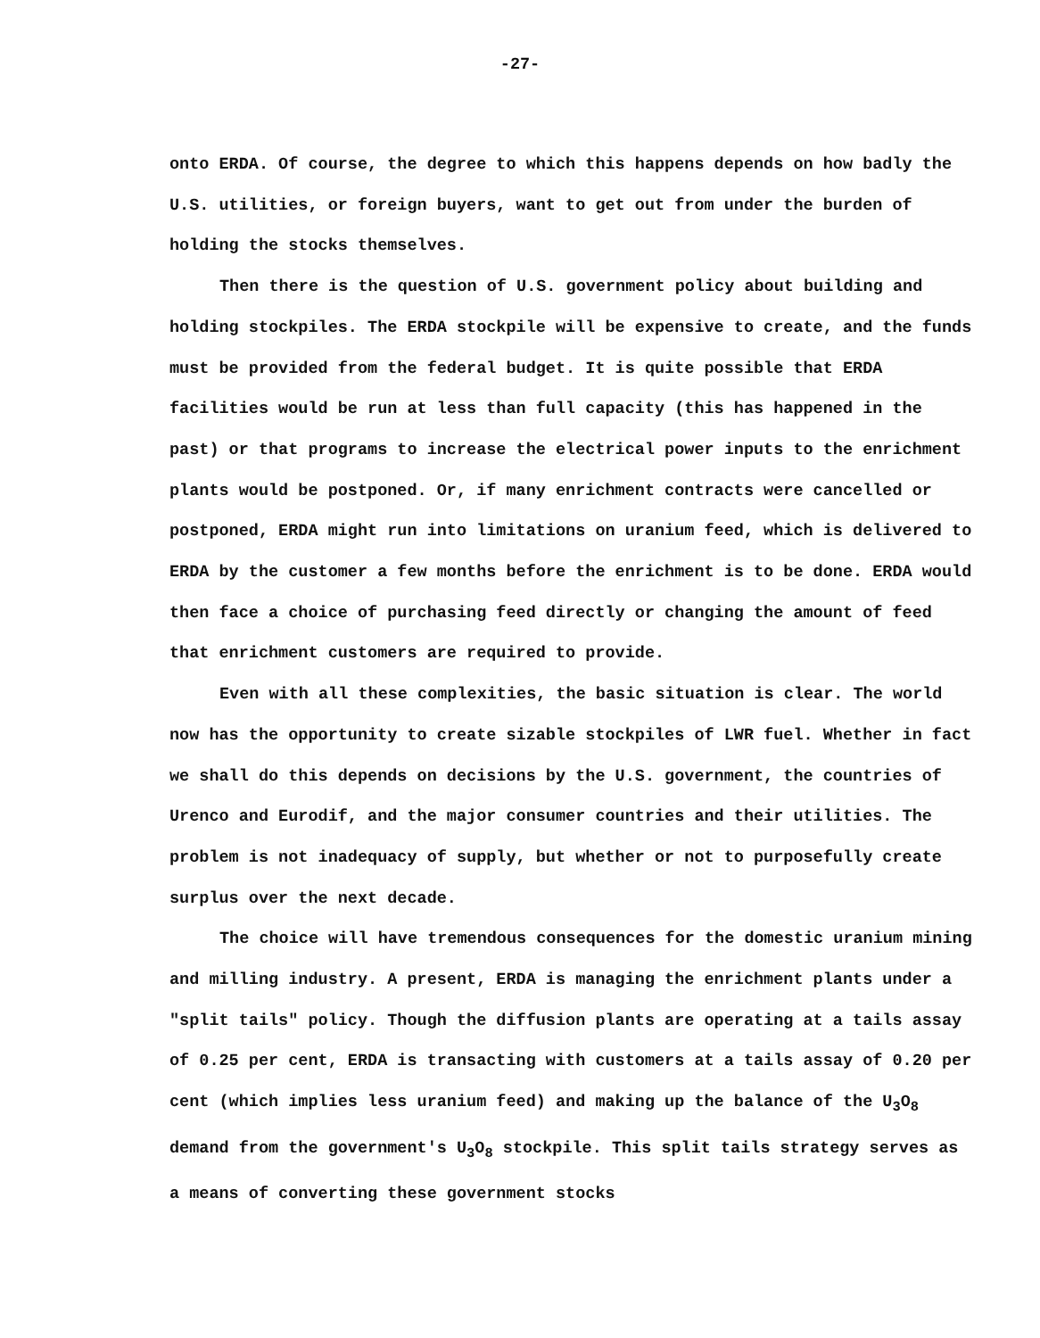-27-
onto ERDA. Of course, the degree to which this happens depends on how badly the U.S. utilities, or foreign buyers, want to get out from under the burden of holding the stocks themselves.
Then there is the question of U.S. government policy about building and holding stockpiles. The ERDA stockpile will be expensive to create, and the funds must be provided from the federal budget. It is quite possible that ERDA facilities would be run at less than full capacity (this has happened in the past) or that programs to increase the electrical power inputs to the enrichment plants would be postponed. Or, if many enrichment contracts were cancelled or postponed, ERDA might run into limitations on uranium feed, which is delivered to ERDA by the customer a few months before the enrichment is to be done. ERDA would then face a choice of purchasing feed directly or changing the amount of feed that enrichment customers are required to provide.
Even with all these complexities, the basic situation is clear. The world now has the opportunity to create sizable stockpiles of LWR fuel. Whether in fact we shall do this depends on decisions by the U.S. government, the countries of Urenco and Eurodif, and the major consumer countries and their utilities. The problem is not inadequacy of supply, but whether or not to purposefully create surplus over the next decade.
The choice will have tremendous consequences for the domestic uranium mining and milling industry. A present, ERDA is managing the enrichment plants under a "split tails" policy. Though the diffusion plants are operating at a tails assay of 0.25 per cent, ERDA is transacting with customers at a tails assay of 0.20 per cent (which implies less uranium feed) and making up the balance of the U<sub>3</sub>O<sub>8</sub> demand from the government's U<sub>3</sub>O<sub>8</sub> stockpile. This split tails strategy serves as a means of converting these government stocks